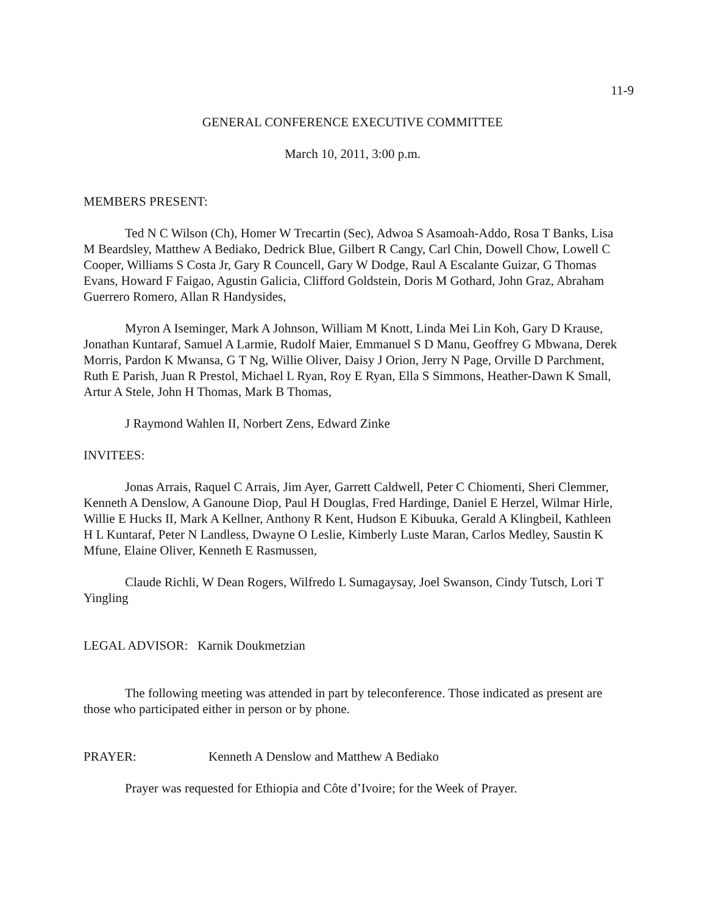11-9
GENERAL CONFERENCE EXECUTIVE COMMITTEE
March 10, 2011, 3:00 p.m.
MEMBERS PRESENT:
Ted N C Wilson (Ch), Homer W Trecartin (Sec), Adwoa S Asamoah-Addo, Rosa T Banks, Lisa M Beardsley, Matthew A Bediako, Dedrick Blue, Gilbert R Cangy, Carl Chin, Dowell Chow, Lowell C Cooper, Williams S Costa Jr, Gary R Councell, Gary W Dodge, Raul A Escalante Guizar, G Thomas Evans, Howard F Faigao, Agustin Galicia, Clifford Goldstein, Doris M Gothard, John Graz, Abraham Guerrero Romero, Allan R Handysides,
Myron A Iseminger, Mark A Johnson, William M Knott, Linda Mei Lin Koh, Gary D Krause, Jonathan Kuntaraf, Samuel A Larmie, Rudolf Maier, Emmanuel S D Manu, Geoffrey G Mbwana, Derek Morris, Pardon K Mwansa, G T Ng, Willie Oliver, Daisy J Orion, Jerry N Page, Orville D Parchment, Ruth E Parish, Juan R Prestol, Michael L Ryan, Roy E Ryan, Ella S Simmons, Heather-Dawn K Small, Artur A Stele, John H Thomas, Mark B Thomas,
J Raymond Wahlen II, Norbert Zens, Edward Zinke
INVITEES:
Jonas Arrais, Raquel C Arrais, Jim Ayer, Garrett Caldwell, Peter C Chiomenti, Sheri Clemmer, Kenneth A Denslow, A Ganoune Diop, Paul H Douglas, Fred Hardinge, Daniel E Herzel, Wilmar Hirle, Willie E Hucks II, Mark A Kellner, Anthony R Kent, Hudson E Kibuuka, Gerald A Klingbeil, Kathleen H L Kuntaraf, Peter N Landless, Dwayne O Leslie, Kimberly Luste Maran, Carlos Medley, Saustin K Mfune, Elaine Oliver, Kenneth E Rasmussen,
Claude Richli, W Dean Rogers, Wilfredo L Sumagaysay, Joel Swanson, Cindy Tutsch, Lori T Yingling
LEGAL ADVISOR: Karnik Doukmetzian
The following meeting was attended in part by teleconference. Those indicated as present are those who participated either in person or by phone.
PRAYER: Kenneth A Denslow and Matthew A Bediako
Prayer was requested for Ethiopia and Côte d’Ivoire; for the Week of Prayer.